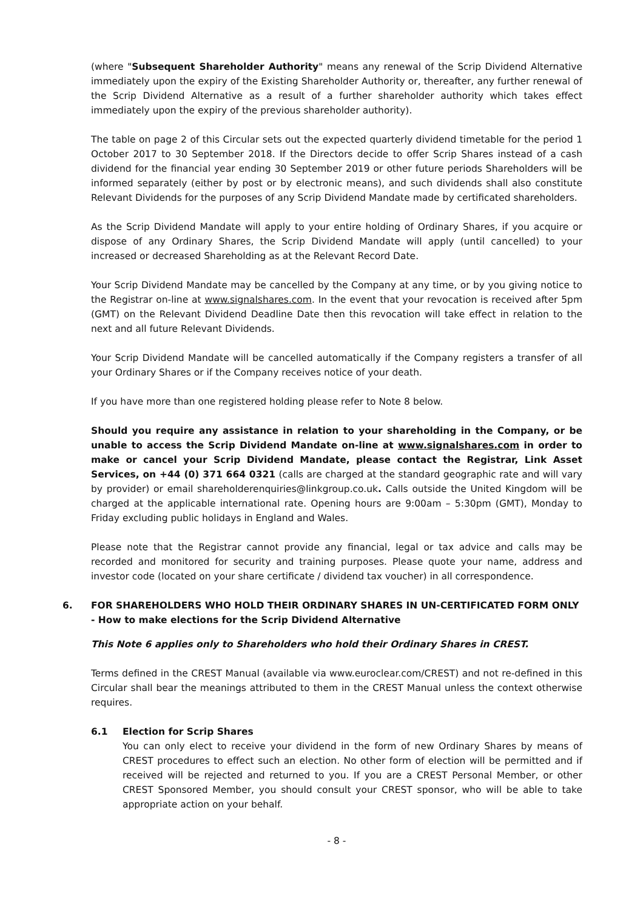(where "Subsequent Shareholder Authority" means any renewal of the Scrip Dividend Alternative immediately upon the expiry of the Existing Shareholder Authority or, thereafter, any further renewal of the Scrip Dividend Alternative as a result of a further shareholder authority which takes effect immediately upon the expiry of the previous shareholder authority).
The table on page 2 of this Circular sets out the expected quarterly dividend timetable for the period 1 October 2017 to 30 September 2018. If the Directors decide to offer Scrip Shares instead of a cash dividend for the financial year ending 30 September 2019 or other future periods Shareholders will be informed separately (either by post or by electronic means), and such dividends shall also constitute Relevant Dividends for the purposes of any Scrip Dividend Mandate made by certificated shareholders.
As the Scrip Dividend Mandate will apply to your entire holding of Ordinary Shares, if you acquire or dispose of any Ordinary Shares, the Scrip Dividend Mandate will apply (until cancelled) to your increased or decreased Shareholding as at the Relevant Record Date.
Your Scrip Dividend Mandate may be cancelled by the Company at any time, or by you giving notice to the Registrar on-line at www.signalshares.com. In the event that your revocation is received after 5pm (GMT) on the Relevant Dividend Deadline Date then this revocation will take effect in relation to the next and all future Relevant Dividends.
Your Scrip Dividend Mandate will be cancelled automatically if the Company registers a transfer of all your Ordinary Shares or if the Company receives notice of your death.
If you have more than one registered holding please refer to Note 8 below.
Should you require any assistance in relation to your shareholding in the Company, or be unable to access the Scrip Dividend Mandate on-line at www.signalshares.com in order to make or cancel your Scrip Dividend Mandate, please contact the Registrar, Link Asset Services, on +44 (0) 371 664 0321 (calls are charged at the standard geographic rate and will vary by provider) or email shareholderenquiries@linkgroup.co.uk. Calls outside the United Kingdom will be charged at the applicable international rate. Opening hours are 9:00am – 5:30pm (GMT), Monday to Friday excluding public holidays in England and Wales.
Please note that the Registrar cannot provide any financial, legal or tax advice and calls may be recorded and monitored for security and training purposes. Please quote your name, address and investor code (located on your share certificate / dividend tax voucher) in all correspondence.
6. FOR SHAREHOLDERS WHO HOLD THEIR ORDINARY SHARES IN UN-CERTIFICATED FORM ONLY - How to make elections for the Scrip Dividend Alternative
This Note 6 applies only to Shareholders who hold their Ordinary Shares in CREST.
Terms defined in the CREST Manual (available via www.euroclear.com/CREST) and not re-defined in this Circular shall bear the meanings attributed to them in the CREST Manual unless the context otherwise requires.
6.1 Election for Scrip Shares
You can only elect to receive your dividend in the form of new Ordinary Shares by means of CREST procedures to effect such an election. No other form of election will be permitted and if received will be rejected and returned to you. If you are a CREST Personal Member, or other CREST Sponsored Member, you should consult your CREST sponsor, who will be able to take appropriate action on your behalf.
- 8 -